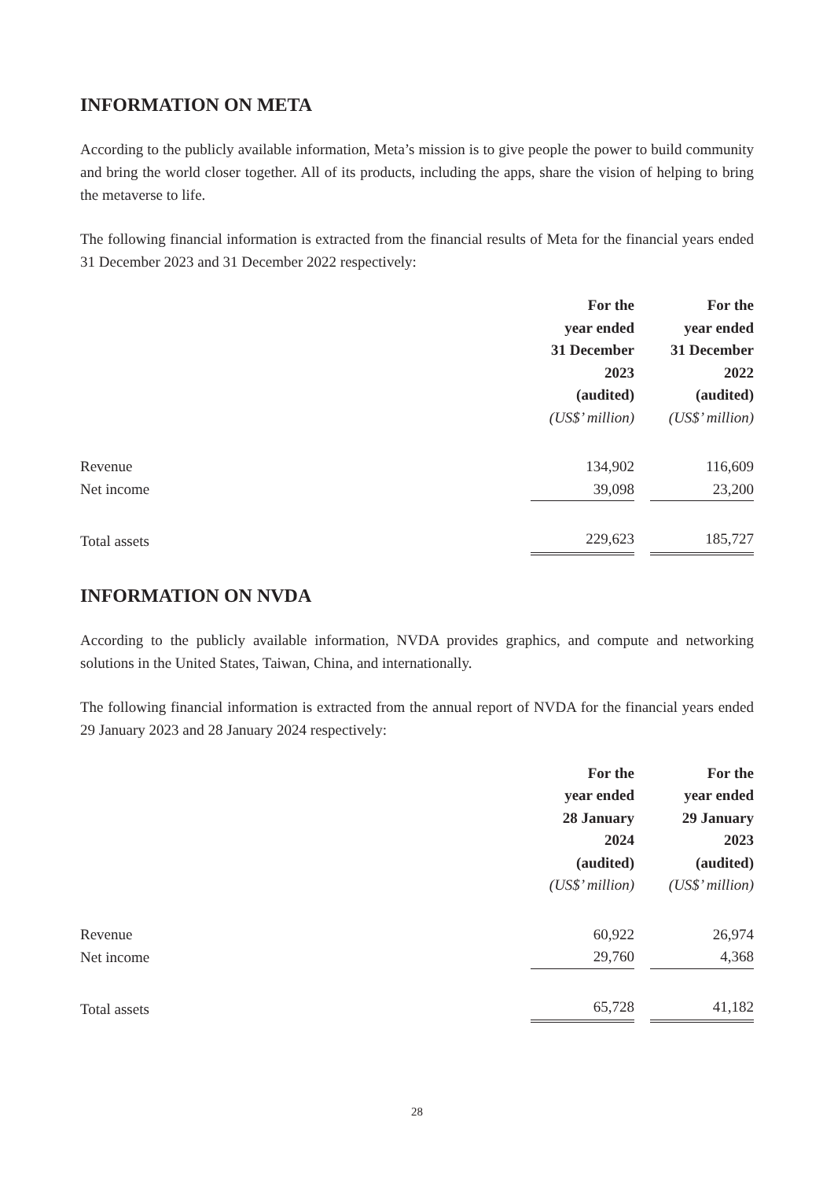INFORMATION ON META
According to the publicly available information, Meta’s mission is to give people the power to build community and bring the world closer together. All of its products, including the apps, share the vision of helping to bring the metaverse to life.
The following financial information is extracted from the financial results of Meta for the financial years ended 31 December 2023 and 31 December 2022 respectively:
| | For the year ended 31 December 2023 (audited) (US$’ million) | For the year ended 31 December 2022 (audited) (US$’ million) |
| Revenue | 134,902 | 116,609 |
| Net income | 39,098 | 23,200 |
| Total assets | 229,623 | 185,727 |
INFORMATION ON NVDA
According to the publicly available information, NVDA provides graphics, and compute and networking solutions in the United States, Taiwan, China, and internationally.
The following financial information is extracted from the annual report of NVDA for the financial years ended 29 January 2023 and 28 January 2024 respectively:
| | For the year ended 28 January 2024 (audited) (US$’ million) | For the year ended 29 January 2023 (audited) (US$’ million) |
| Revenue | 60,922 | 26,974 |
| Net income | 29,760 | 4,368 |
| Total assets | 65,728 | 41,182 |
28